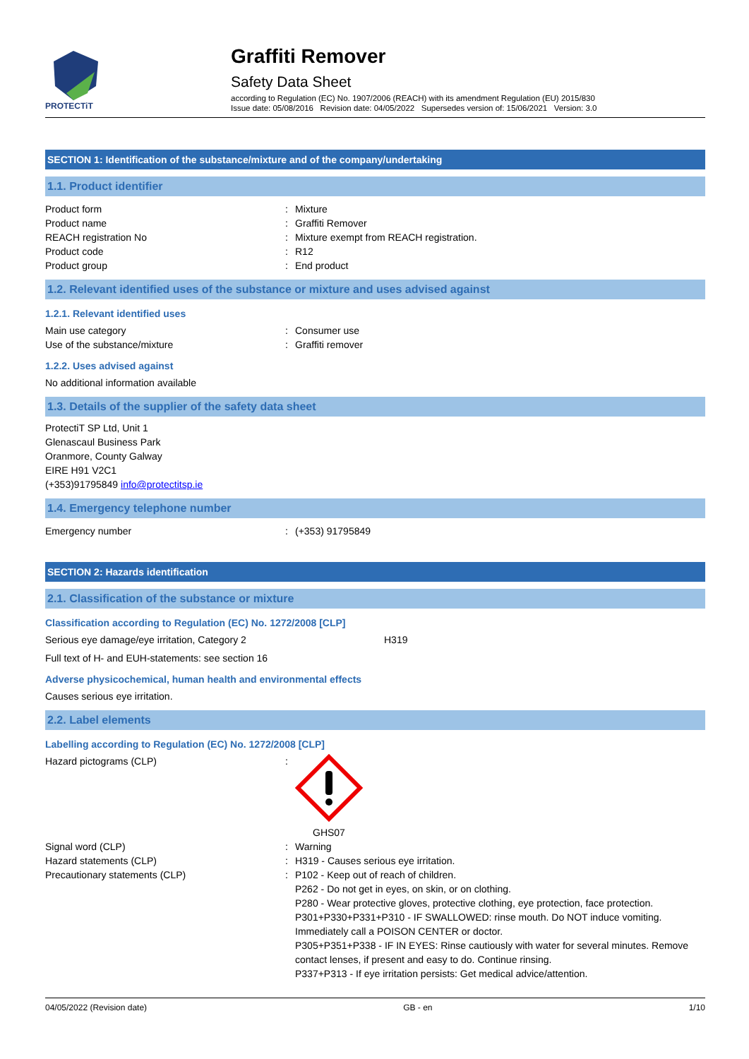PROTECTiT
Graffiti Remover
Safety Data Sheet
according to Regulation (EC) No. 1907/2006 (REACH) with its amendment Regulation (EU) 2015/830
Issue date: 05/08/2016 Revision date: 04/05/2022 Supersedes version of: 15/06/2021 Version: 3.0
SECTION 1: Identification of the substance/mixture and of the company/undertaking
1.1. Product identifier
Product form: Mixture
Product name: Graffiti Remover
REACH registration No: Mixture exempt from REACH registration.
Product code: R12
Product group: End product
1.2. Relevant identified uses of the substance or mixture and uses advised against
1.2.1. Relevant identified uses
Main use category: Consumer use
Use of the substance/mixture: Graffiti remover
1.2.2. Uses advised against
No additional information available
1.3. Details of the supplier of the safety data sheet
ProtectiT SP Ltd, Unit 1
Glenascaul Business Park
Oranmore, County Galway
EIRE H91 V2C1
(+353)91795849 info@protectitsp.ie
1.4. Emergency telephone number
Emergency number: (+353) 91795849
SECTION 2: Hazards identification
2.1. Classification of the substance or mixture
Classification according to Regulation (EC) No. 1272/2008 [CLP]
Serious eye damage/eye irritation, Category 2 H319
Full text of H- and EUH-statements: see section 16
Adverse physicochemical, human health and environmental effects
Causes serious eye irritation.
2.2. Label elements
Labelling according to Regulation (EC) No. 1272/2008 [CLP]
Hazard pictograms (CLP):
GHS07
Signal word (CLP): Warning
Hazard statements (CLP): H319 - Causes serious eye irritation.
Precautionary statements (CLP): P102 - Keep out of reach of children.
P262 - Do not get in eyes, on skin, or on clothing.
P280 - Wear protective gloves, protective clothing, eye protection, face protection.
P301+P330+P331+P310 - IF SWALLOWED: rinse mouth. Do NOT induce vomiting. Immediately call a POISON CENTER or doctor.
P305+P351+P338 - IF IN EYES: Rinse cautiously with water for several minutes. Remove contact lenses, if present and easy to do. Continue rinsing.
P337+P313 - If eye irritation persists: Get medical advice/attention.
04/05/2022 (Revision date) GB - en 1/10